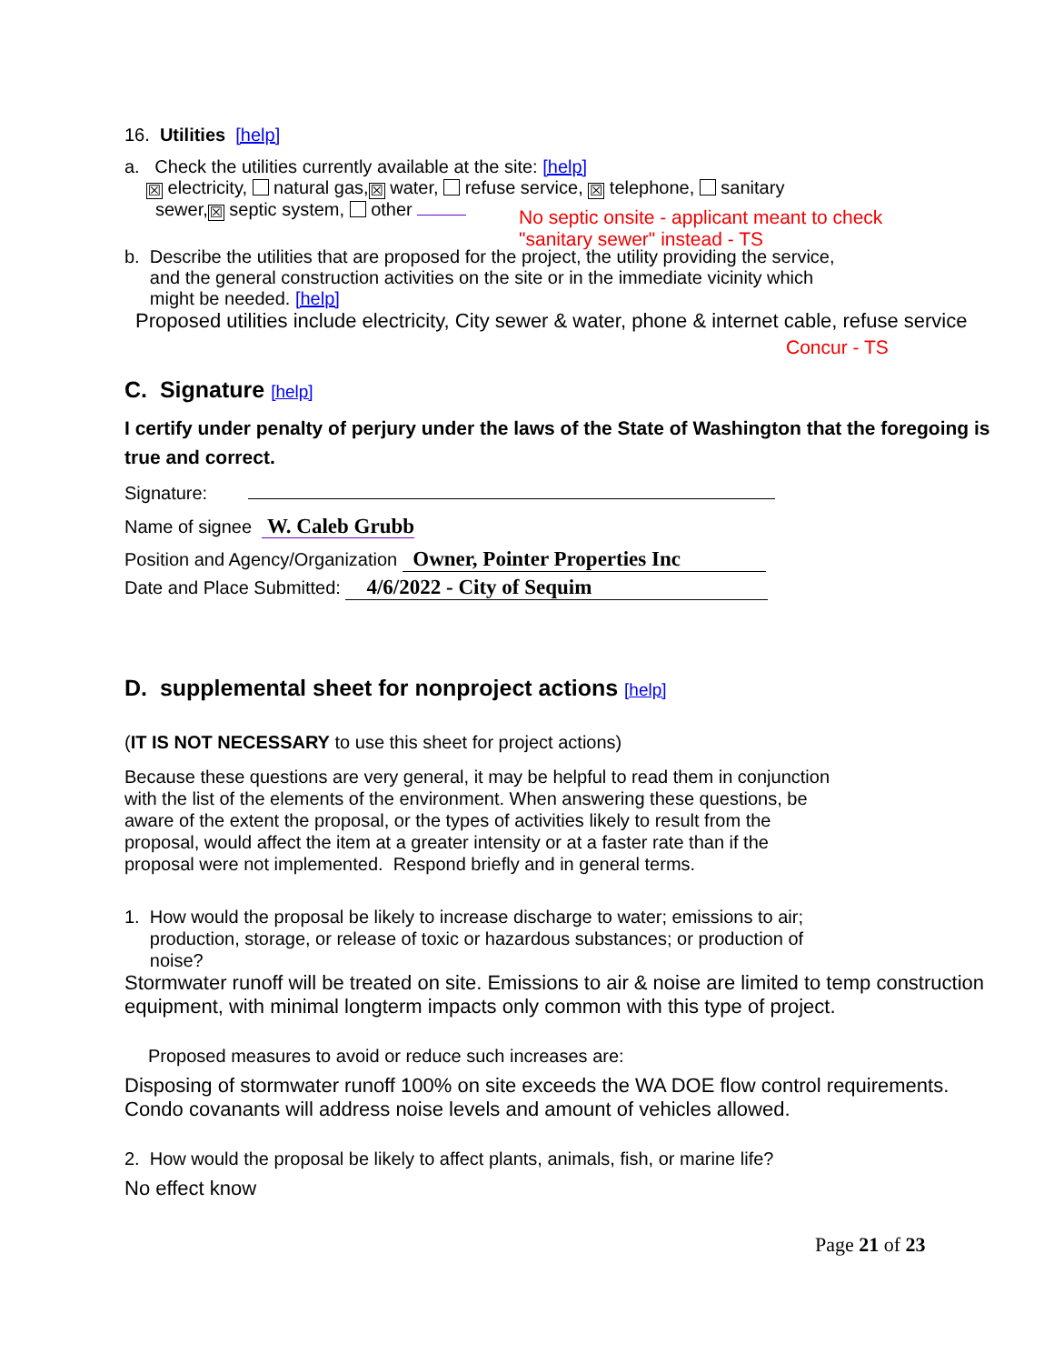16. Utilities [help]
a. Check the utilities currently available at the site: [help]
☒ electricity, natural gas, ☒ water, refuse service, ☒ telephone, sanitary
sewer, ☒ septic system, other
No septic onsite - applicant meant to check
"sanitary sewer" instead - TS
b. Describe the utilities that are proposed for the project, the utility providing the service,
and the general construction activities on the site or in the immediate vicinity which
might be needed. [help]
Proposed utilities include electricity, City sewer & water, phone & internet cable, refuse service
Concur - TS
C. Signature [help]
I certify under penalty of perjury under the laws of the State of Washington that the foregoing is true and correct.
Signature:
Name of signee W. Caleb Grubb
Position and Agency/Organization Owner, Pointer Properties Inc
Date and Place Submitted: 4/6/2022 - City of Sequim
D. supplemental sheet for nonproject actions [help]
(IT IS NOT NECESSARY to use this sheet for project actions)
Because these questions are very general, it may be helpful to read them in conjunction
with the list of the elements of the environment. When answering these questions, be
aware of the extent the proposal, or the types of activities likely to result from the
proposal, would affect the item at a greater intensity or at a faster rate than if the
proposal were not implemented. Respond briefly and in general terms.
1. How would the proposal be likely to increase discharge to water; emissions to air;
production, storage, or release of toxic or hazardous substances; or production of
noise?
Stormwater runoff will be treated on site. Emissions to air & noise are limited to temp construction equipment, with minimal longterm impacts only common with this type of project.
Proposed measures to avoid or reduce such increases are:
Disposing of stormwater runoff 100% on site exceeds the WA DOE flow control requirements.
Condo covanants will address noise levels and amount of vehicles allowed.
2. How would the proposal be likely to affect plants, animals, fish, or marine life?
No effect know
Page 21 of 23